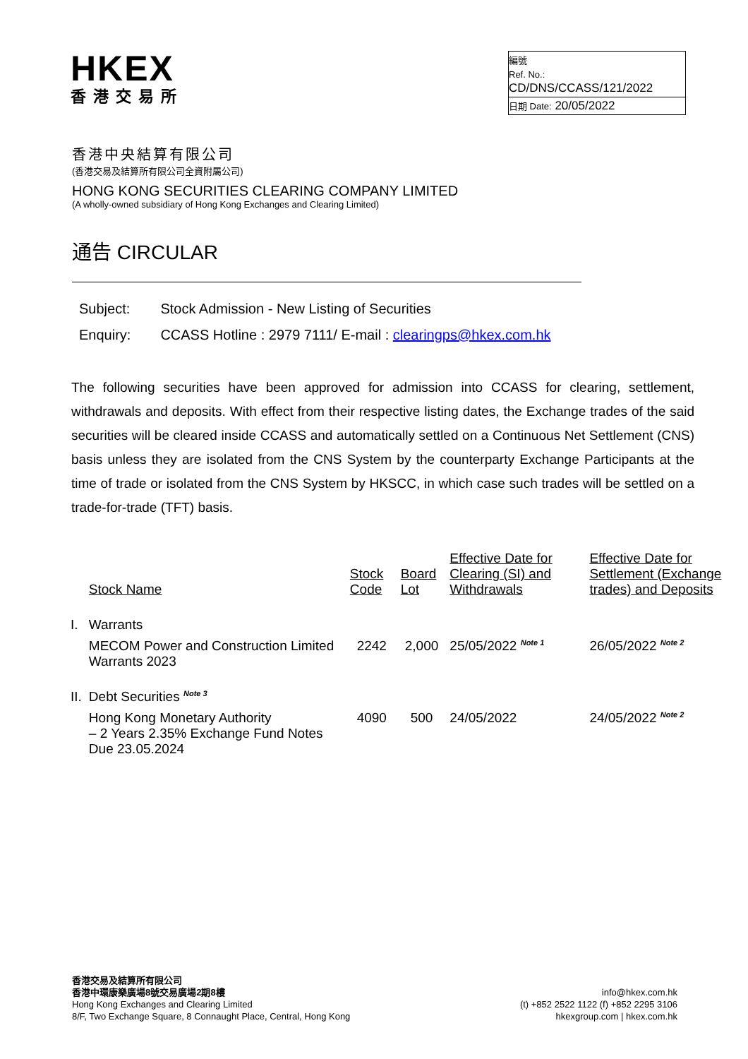HKEX
香港交易所
編號
Ref. No.: CD/DNS/CCASS/121/2022
日期 Date: 20/05/2022
香港中央結算有限公司
(香港交易及結算所有限公司全資附屬公司)
HONG KONG SECURITIES CLEARING COMPANY LIMITED
(A wholly-owned subsidiary of Hong Kong Exchanges and Clearing Limited)
通告 CIRCULAR
| Subject: | Stock Admission - New Listing of Securities |
| Enquiry: | CCASS Hotline : 2979 7111/ E-mail : clearingps@hkex.com.hk |
The following securities have been approved for admission into CCASS for clearing, settlement, withdrawals and deposits. With effect from their respective listing dates, the Exchange trades of the said securities will be cleared inside CCASS and automatically settled on a Continuous Net Settlement (CNS) basis unless they are isolated from the CNS System by the counterparty Exchange Participants at the time of trade or isolated from the CNS System by HKSCC, in which case such trades will be settled on a trade-for-trade (TFT) basis.
| | Stock Name | Stock Code | Board Lot | Effective Date for Clearing (SI) and Withdrawals | Effective Date for Settlement (Exchange trades) and Deposits |
| --- | --- | --- | --- | --- | --- |
| I. | Warrants | | | | |
| | MECOM Power and Construction Limited Warrants 2023 | 2242 | 2,000 | 25/05/2022 <sup>Note 1</sup> | 26/05/2022 <sup>Note 2</sup> |
| II. | Debt Securities <sup>Note 3</sup> | | | | |
| | Hong Kong Monetary Authority – 2 Years 2.35% Exchange Fund Notes Due 23.05.2024 | 4090 | 500 | 24/05/2022 | 24/05/2022 <sup>Note 2</sup> |
香港交易及結算所有限公司
香港中環康樂廣場8號交易廣場2期8樓
Hong Kong Exchanges and Clearing Limited
8/F, Two Exchange Square, 8 Connaught Place, Central, Hong Kong
info@hkex.com.hk
(t) +852 2522 1122 (f) +852 2295 3106
hkexgroup.com | hkex.com.hk